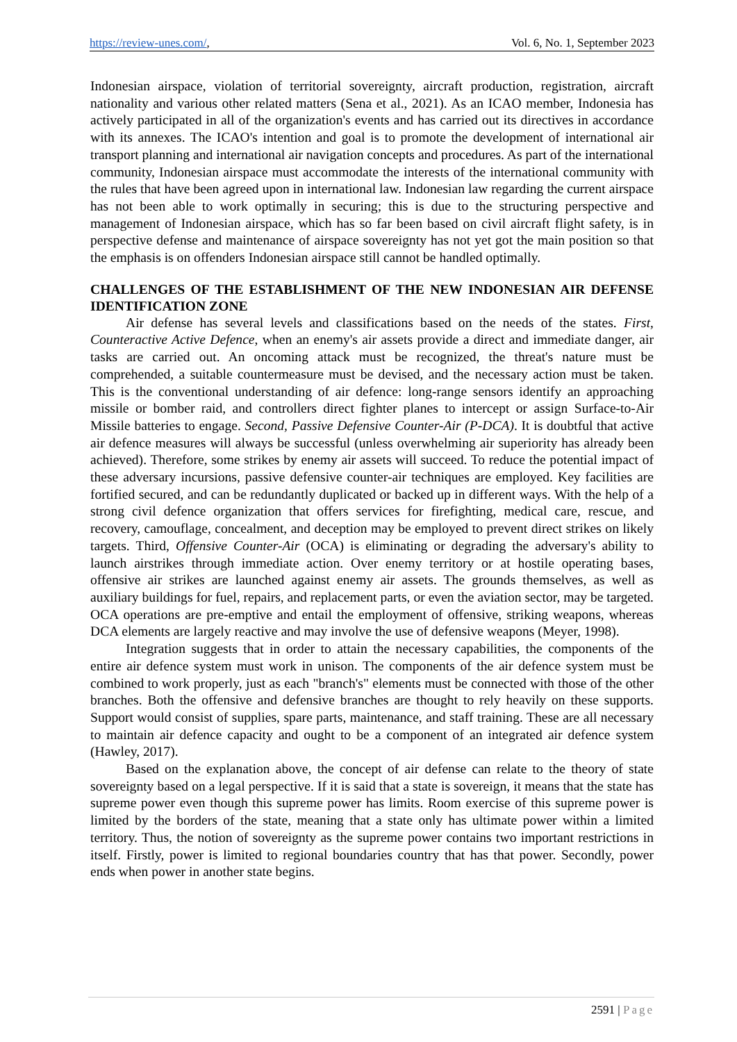https://review-unes.com/, Vol. 6, No. 1, September 2023
Indonesian airspace, violation of territorial sovereignty, aircraft production, registration, aircraft nationality and various other related matters (Sena et al., 2021). As an ICAO member, Indonesia has actively participated in all of the organization's events and has carried out its directives in accordance with its annexes. The ICAO's intention and goal is to promote the development of international air transport planning and international air navigation concepts and procedures. As part of the international community, Indonesian airspace must accommodate the interests of the international community with the rules that have been agreed upon in international law. Indonesian law regarding the current airspace has not been able to work optimally in securing; this is due to the structuring perspective and management of Indonesian airspace, which has so far been based on civil aircraft flight safety, is in perspective defense and maintenance of airspace sovereignty has not yet got the main position so that the emphasis is on offenders Indonesian airspace still cannot be handled optimally.
CHALLENGES OF THE ESTABLISHMENT OF THE NEW INDONESIAN AIR DEFENSE IDENTIFICATION ZONE
Air defense has several levels and classifications based on the needs of the states. First, Counteractive Active Defence, when an enemy's air assets provide a direct and immediate danger, air tasks are carried out. An oncoming attack must be recognized, the threat's nature must be comprehended, a suitable countermeasure must be devised, and the necessary action must be taken. This is the conventional understanding of air defence: long-range sensors identify an approaching missile or bomber raid, and controllers direct fighter planes to intercept or assign Surface-to-Air Missile batteries to engage. Second, Passive Defensive Counter-Air (P-DCA). It is doubtful that active air defence measures will always be successful (unless overwhelming air superiority has already been achieved). Therefore, some strikes by enemy air assets will succeed. To reduce the potential impact of these adversary incursions, passive defensive counter-air techniques are employed. Key facilities are fortified secured, and can be redundantly duplicated or backed up in different ways. With the help of a strong civil defence organization that offers services for firefighting, medical care, rescue, and recovery, camouflage, concealment, and deception may be employed to prevent direct strikes on likely targets. Third, Offensive Counter-Air (OCA) is eliminating or degrading the adversary's ability to launch airstrikes through immediate action. Over enemy territory or at hostile operating bases, offensive air strikes are launched against enemy air assets. The grounds themselves, as well as auxiliary buildings for fuel, repairs, and replacement parts, or even the aviation sector, may be targeted. OCA operations are pre-emptive and entail the employment of offensive, striking weapons, whereas DCA elements are largely reactive and may involve the use of defensive weapons (Meyer, 1998).
Integration suggests that in order to attain the necessary capabilities, the components of the entire air defence system must work in unison. The components of the air defence system must be combined to work properly, just as each "branch's" elements must be connected with those of the other branches. Both the offensive and defensive branches are thought to rely heavily on these supports. Support would consist of supplies, spare parts, maintenance, and staff training. These are all necessary to maintain air defence capacity and ought to be a component of an integrated air defence system (Hawley, 2017).
Based on the explanation above, the concept of air defense can relate to the theory of state sovereignty based on a legal perspective. If it is said that a state is sovereign, it means that the state has supreme power even though this supreme power has limits. Room exercise of this supreme power is limited by the borders of the state, meaning that a state only has ultimate power within a limited territory. Thus, the notion of sovereignty as the supreme power contains two important restrictions in itself. Firstly, power is limited to regional boundaries country that has that power. Secondly, power ends when power in another state begins.
2591 | Page